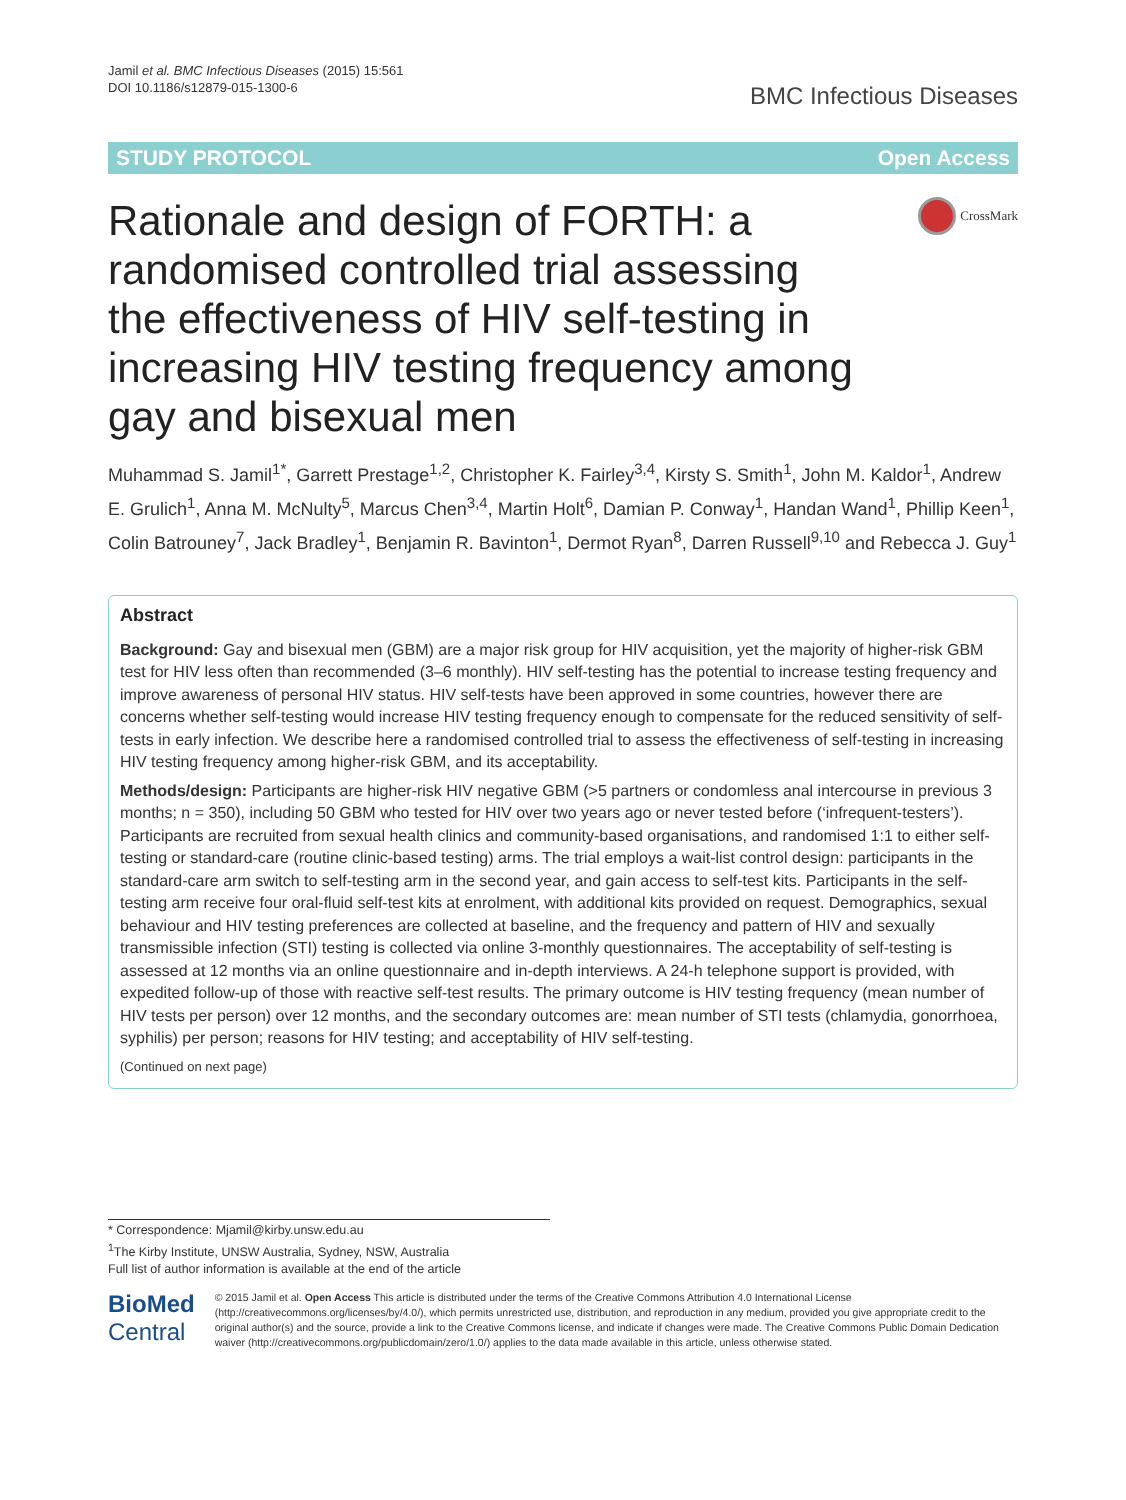Jamil et al. BMC Infectious Diseases (2015) 15:561
DOI 10.1186/s12879-015-1300-6
BMC Infectious Diseases
STUDY PROTOCOL Open Access
Rationale and design of FORTH: a randomised controlled trial assessing the effectiveness of HIV self-testing in increasing HIV testing frequency among gay and bisexual men
CrossMark
Muhammad S. Jamil<sup>1*</sup>, Garrett Prestage<sup>1,2</sup>, Christopher K. Fairley<sup>3,4</sup>, Kirsty S. Smith<sup>1</sup>, John M. Kaldor<sup>1</sup>, Andrew E. Grulich<sup>1</sup>, Anna M. McNulty<sup>5</sup>, Marcus Chen<sup>3,4</sup>, Martin Holt<sup>6</sup>, Damian P. Conway<sup>1</sup>, Handan Wand<sup>1</sup>, Phillip Keen<sup>1</sup>, Colin Batrouney<sup>7</sup>, Jack Bradley<sup>1</sup>, Benjamin R. Bavinton<sup>1</sup>, Dermot Ryan<sup>8</sup>, Darren Russell<sup>9,10</sup> and Rebecca J. Guy<sup>1</sup>
Abstract
Background: Gay and bisexual men (GBM) are a major risk group for HIV acquisition, yet the majority of higher-risk GBM test for HIV less often than recommended (3–6 monthly). HIV self-testing has the potential to increase testing frequency and improve awareness of personal HIV status. HIV self-tests have been approved in some countries, however there are concerns whether self-testing would increase HIV testing frequency enough to compensate for the reduced sensitivity of self-tests in early infection. We describe here a randomised controlled trial to assess the effectiveness of self-testing in increasing HIV testing frequency among higher-risk GBM, and its acceptability.
Methods/design: Participants are higher-risk HIV negative GBM (>5 partners or condomless anal intercourse in previous 3 months; n = 350), including 50 GBM who tested for HIV over two years ago or never tested before (‘infrequent-testers’). Participants are recruited from sexual health clinics and community-based organisations, and randomised 1:1 to either self-testing or standard-care (routine clinic-based testing) arms. The trial employs a wait-list control design: participants in the standard-care arm switch to self-testing arm in the second year, and gain access to self-test kits. Participants in the self-testing arm receive four oral-fluid self-test kits at enrolment, with additional kits provided on request. Demographics, sexual behaviour and HIV testing preferences are collected at baseline, and the frequency and pattern of HIV and sexually transmissible infection (STI) testing is collected via online 3-monthly questionnaires. The acceptability of self-testing is assessed at 12 months via an online questionnaire and in-depth interviews. A 24-h telephone support is provided, with expedited follow-up of those with reactive self-test results. The primary outcome is HIV testing frequency (mean number of HIV tests per person) over 12 months, and the secondary outcomes are: mean number of STI tests (chlamydia, gonorrhoea, syphilis) per person; reasons for HIV testing; and acceptability of HIV self-testing.
(Continued on next page)
* Correspondence: Mjamil@kirby.unsw.edu.au
<sup>1</sup> The Kirby Institute, UNSW Australia, Sydney, NSW, Australia
Full list of author information is available at the end of the article
BioMed Central
© 2015 Jamil et al. Open Access This article is distributed under the terms of the Creative Commons Attribution 4.0 International License (http://creativecommons.org/licenses/by/4.0/), which permits unrestricted use, distribution, and reproduction in any medium, provided you give appropriate credit to the original author(s) and the source, provide a link to the Creative Commons license, and indicate if changes were made. The Creative Commons Public Domain Dedication waiver (http://creativecommons.org/publicdomain/zero/1.0/) applies to the data made available in this article, unless otherwise stated.